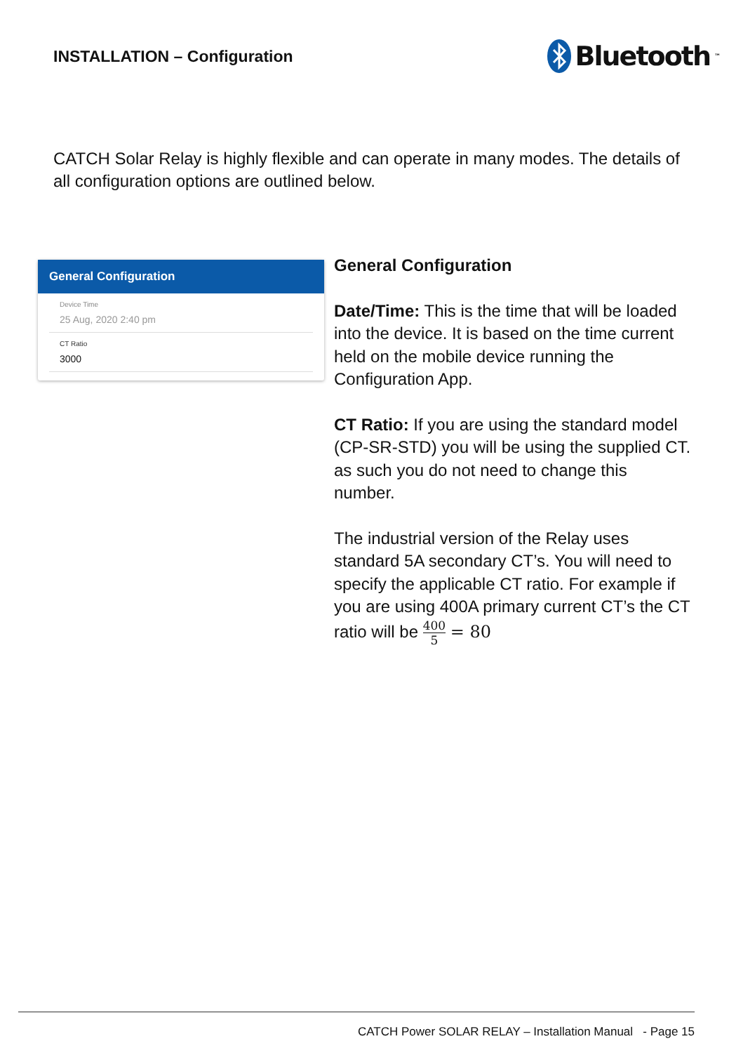INSTALLATION – Configuration
Bluetooth<sup>™</sup>
CATCH Solar Relay is highly flexible and can operate in many modes. The details of all configuration options are outlined below.
General Configuration
Device Time
25 Aug, 2020 2:40 pm
CT Ratio
3000
General Configuration
Date/Time: This is the time that will be loaded into the device. It is based on the time current held on the mobile device running the Configuration App.
CT Ratio: If you are using the standard model (CP-SR-STD) you will be using the supplied CT. as such you do not need to change this number.
The industrial version of the Relay uses standard 5A secondary CT’s. You will need to specify the applicable CT ratio. For example if you are using 400A primary current CT’s the CT ratio will be 400 5 = 80
CATCH Power SOLAR RELAY – Installation Manual - Page 15